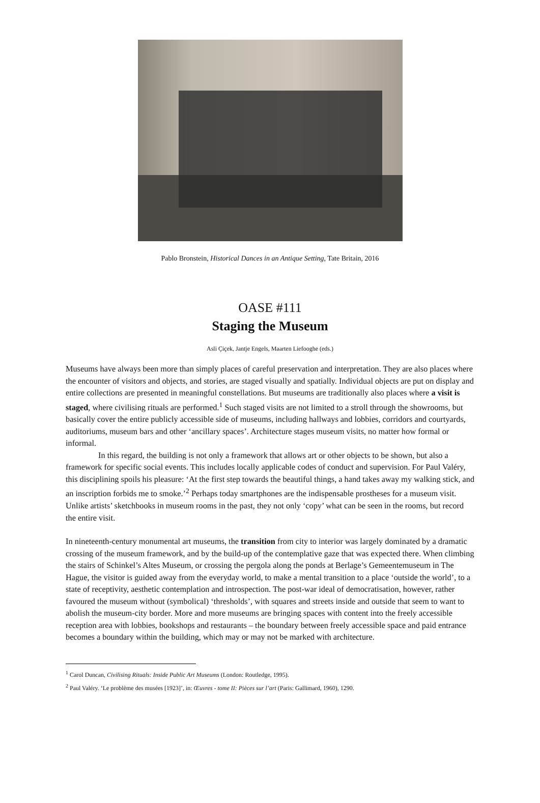Pablo Bronstein, Historical Dances in an Antique Setting, Tate Britain, 2016
OASE #111
Staging the Museum
Asli Çiçek, Jantje Engels, Maarten Liefooghe (eds.)
Museums have always been more than simply places of careful preservation and interpretation. They are also places where the encounter of visitors and objects, and stories, are staged visually and spatially. Individual objects are put on display and entire collections are presented in meaningful constellations. But museums are traditionally also places where a visit is staged, where civilising rituals are performed.<sup>1</sup> Such staged visits are not limited to a stroll through the showrooms, but basically cover the entire publicly accessible side of museums, including hallways and lobbies, corridors and courtyards, auditoriums, museum bars and other ‘ancillary spaces’. Architecture stages museum visits, no matter how formal or informal.
In this regard, the building is not only a framework that allows art or other objects to be shown, but also a framework for specific social events. This includes locally applicable codes of conduct and supervision. For Paul Valéry, this disciplining spoils his pleasure: ‘At the first step towards the beautiful things, a hand takes away my walking stick, and an inscription forbids me to smoke.’<sup>2</sup> Perhaps today smartphones are the indispensable prostheses for a museum visit. Unlike artists’ sketchbooks in museum rooms in the past, they not only ‘copy’ what can be seen in the rooms, but record the entire visit.
In nineteenth-century monumental art museums, the transition from city to interior was largely dominated by a dramatic crossing of the museum framework, and by the build-up of the contemplative gaze that was expected there. When climbing the stairs of Schinkel’s Altes Museum, or crossing the pergola along the ponds at Berlage’s Gemeentemuseum in The Hague, the visitor is guided away from the everyday world, to make a mental transition to a place ‘outside the world’, to a state of receptivity, aesthetic contemplation and introspection. The post-war ideal of democratisation, however, rather favoured the museum without (symbolical) ‘thresholds’, with squares and streets inside and outside that seem to want to abolish the museum-city border. More and more museums are bringing spaces with content into the freely accessible reception area with lobbies, bookshops and restaurants – the boundary between freely accessible space and paid entrance becomes a boundary within the building, which may or may not be marked with architecture.
<sup>1</sup> Carol Duncan, Civilising Rituals: Inside Public Art Museums (London: Routledge, 1995).
<sup>2</sup> Paul Valéry. ‘Le problème des musées [1923]’, in: Œuvres - tome II: Pièces sur l’art (Paris: Gallimard, 1960), 1290.